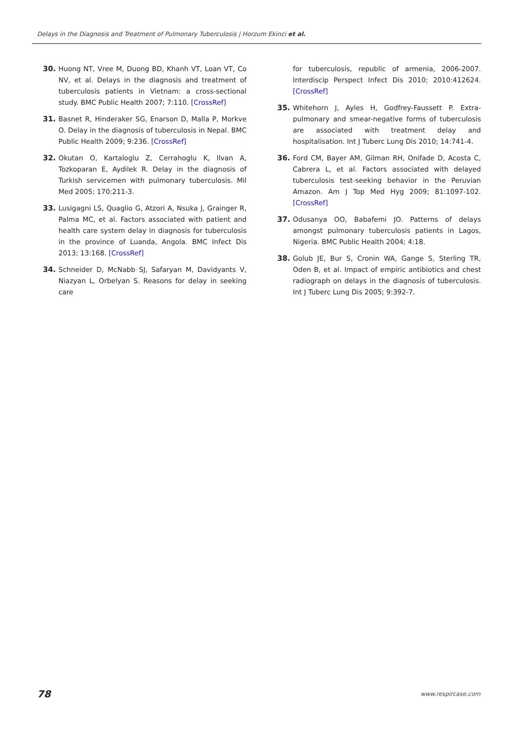Delays in the Diagnosis and Treatment of Pulmonary Tuberculosis | Horzum Ekinci et al.
30. Huong NT, Vree M, Duong BD, Khanh VT, Loan VT, Co NV, et al. Delays in the diagnosis and treatment of tuberculosis patients in Vietnam: a cross-sectional study. BMC Public Health 2007; 7:110. [CrossRef]
31. Basnet R, Hinderaker SG, Enarson D, Malla P, Morkve O. Delay in the diagnosis of tuberculosis in Nepal. BMC Public Health 2009; 9:236. [CrossRef]
32. Okutan O, Kartaloglu Z, Cerrahoglu K, Ilvan A, Tozkoparan E, Aydilek R. Delay in the diagnosis of Turkish servicemen with pulmonary tuberculosis. Mil Med 2005; 170:211-3.
33. Lusigagni LS, Quaglio G, Atzori A, Nsuka J, Grainger R, Palma MC, et al. Factors associated with patient and health care system delay in diagnosis for tuberculosis in the province of Luanda, Angola. BMC Infect Dis 2013; 13:168. [CrossRef]
34. Schneider D, McNabb SJ, Safaryan M, Davidyants V, Niazyan L, Orbelyan S. Reasons for delay in seeking care
for tuberculosis, republic of armenia, 2006-2007. Interdiscip Perspect Infect Dis 2010; 2010:412624. [CrossRef]
35. Whitehorn J, Ayles H, Godfrey-Faussett P. Extra-pulmonary and smear-negative forms of tuberculosis are associated with treatment delay and hospitalisation. Int J Tuberc Lung Dis 2010; 14:741-4.
36. Ford CM, Bayer AM, Gilman RH, Onifade D, Acosta C, Cabrera L, et al. Factors associated with delayed tuberculosis test-seeking behavior in the Peruvian Amazon. Am J Top Med Hyg 2009; 81:1097-102. [CrossRef]
37. Odusanya OO, Babafemi JO. Patterns of delays amongst pulmonary tuberculosis patients in Lagos, Nigeria. BMC Public Health 2004; 4:18.
38. Golub JE, Bur S, Cronin WA, Gange S, Sterling TR, Oden B, et al. Impact of empiric antibiotics and chest radiograph on delays in the diagnosis of tuberculosis. Int J Tuberc Lung Dis 2005; 9:392-7.
78 www.respircase.com